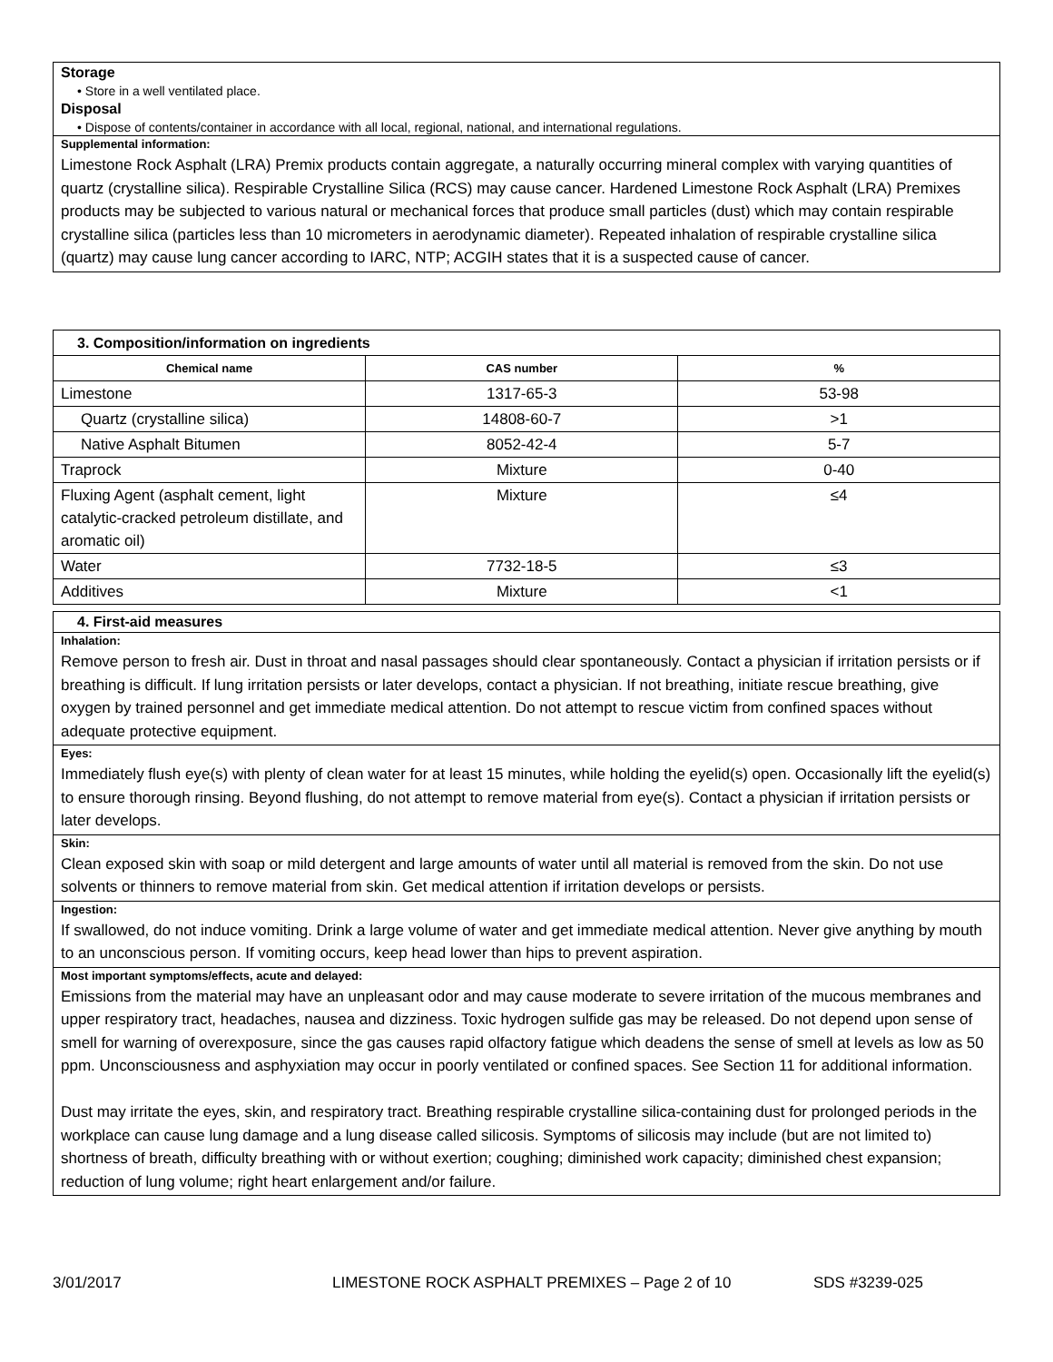Storage
• Store in a well ventilated place.
Disposal
• Dispose of contents/container in accordance with all local, regional, national, and international regulations.
Supplemental information:
Limestone Rock Asphalt (LRA) Premix products contain aggregate, a naturally occurring mineral complex with varying quantities of quartz (crystalline silica). Respirable Crystalline Silica (RCS) may cause cancer. Hardened Limestone Rock Asphalt (LRA) Premixes products may be subjected to various natural or mechanical forces that produce small particles (dust) which may contain respirable crystalline silica (particles less than 10 micrometers in aerodynamic diameter). Repeated inhalation of respirable crystalline silica (quartz) may cause lung cancer according to IARC, NTP; ACGIH states that it is a suspected cause of cancer.
| 3. Composition/information on ingredients | | |
| --- | --- | --- |
| Chemical name | CAS number | % |
| Limestone | 1317-65-3 | 53-98 |
| Quartz (crystalline silica) | 14808-60-7 | >1 |
| Native Asphalt Bitumen | 8052-42-4 | 5-7 |
| Traprock | Mixture | 0-40 |
| Fluxing Agent (asphalt cement, light catalytic-cracked petroleum distillate, and aromatic oil) | Mixture | ≤4 |
| Water | 7732-18-5 | ≤3 |
| Additives | Mixture | <1 |
4. First-aid measures
Inhalation:
Remove person to fresh air. Dust in throat and nasal passages should clear spontaneously. Contact a physician if irritation persists or if breathing is difficult. If lung irritation persists or later develops, contact a physician. If not breathing, initiate rescue breathing, give oxygen by trained personnel and get immediate medical attention. Do not attempt to rescue victim from confined spaces without adequate protective equipment.
Eyes:
Immediately flush eye(s) with plenty of clean water for at least 15 minutes, while holding the eyelid(s) open. Occasionally lift the eyelid(s) to ensure thorough rinsing. Beyond flushing, do not attempt to remove material from eye(s). Contact a physician if irritation persists or later develops.
Skin:
Clean exposed skin with soap or mild detergent and large amounts of water until all material is removed from the skin. Do not use solvents or thinners to remove material from skin. Get medical attention if irritation develops or persists.
Ingestion:
If swallowed, do not induce vomiting. Drink a large volume of water and get immediate medical attention. Never give anything by mouth to an unconscious person. If vomiting occurs, keep head lower than hips to prevent aspiration.
Most important symptoms/effects, acute and delayed:
Emissions from the material may have an unpleasant odor and may cause moderate to severe irritation of the mucous membranes and upper respiratory tract, headaches, nausea and dizziness. Toxic hydrogen sulfide gas may be released. Do not depend upon sense of smell for warning of overexposure, since the gas causes rapid olfactory fatigue which deadens the sense of smell at levels as low as 50 ppm. Unconsciousness and asphyxiation may occur in poorly ventilated or confined spaces. See Section 11 for additional information.
Dust may irritate the eyes, skin, and respiratory tract. Breathing respirable crystalline silica-containing dust for prolonged periods in the workplace can cause lung damage and a lung disease called silicosis. Symptoms of silicosis may include (but are not limited to) shortness of breath, difficulty breathing with or without exertion; coughing; diminished work capacity; diminished chest expansion; reduction of lung volume; right heart enlargement and/or failure.
3/01/2017 LIMESTONE ROCK ASPHALT PREMIXES – Page 2 of 10 SDS #3239-025